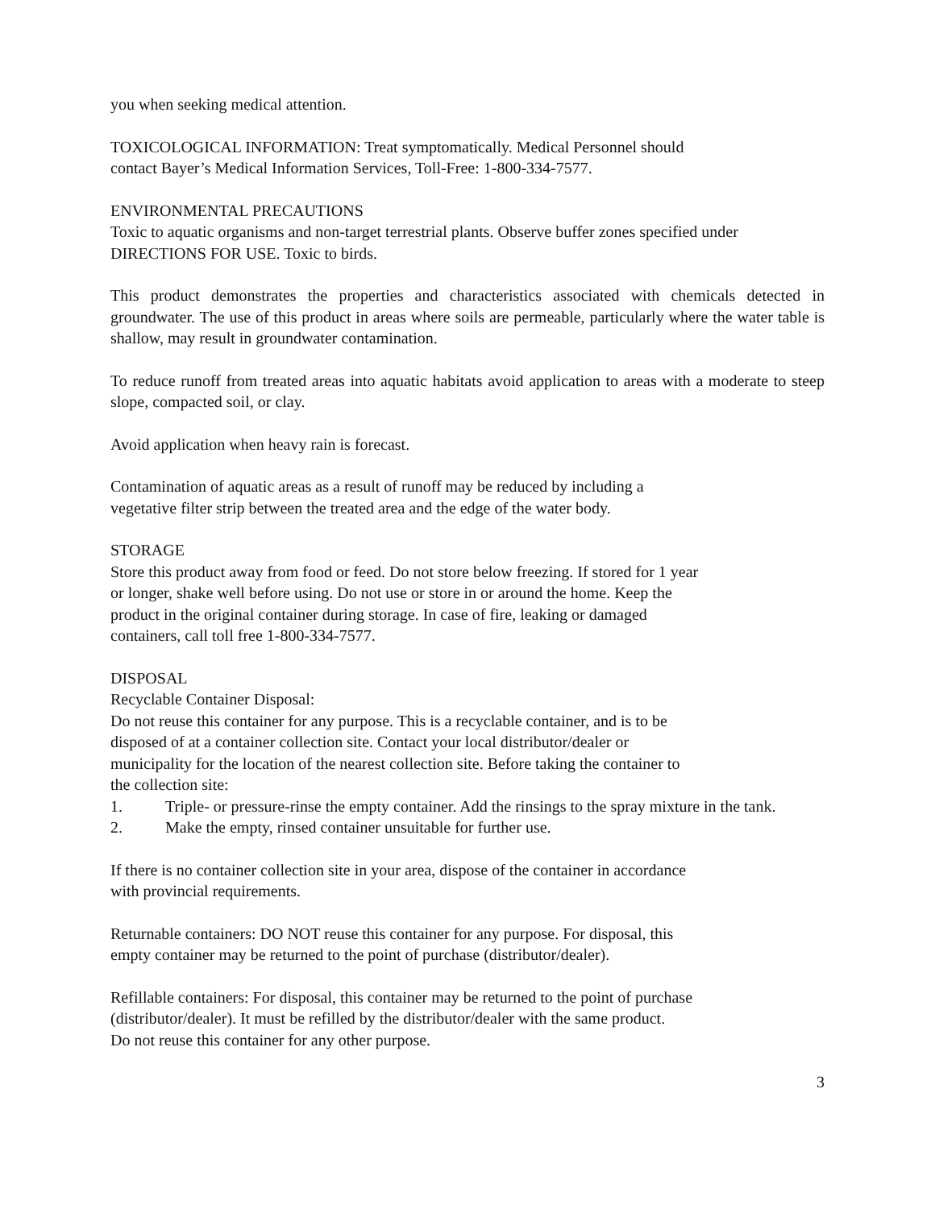you when seeking medical attention.
TOXICOLOGICAL INFORMATION: Treat symptomatically. Medical Personnel should
contact Bayer’s Medical Information Services, Toll-Free: 1-800-334-7577.
ENVIRONMENTAL PRECAUTIONS
Toxic to aquatic organisms and non-target terrestrial plants. Observe buffer zones specified under DIRECTIONS FOR USE. Toxic to birds.
This product demonstrates the properties and characteristics associated with chemicals detected in groundwater. The use of this product in areas where soils are permeable, particularly where the water table is shallow, may result in groundwater contamination.
To reduce runoff from treated areas into aquatic habitats avoid application to areas with a moderate to steep slope, compacted soil, or clay.
Avoid application when heavy rain is forecast.
Contamination of aquatic areas as a result of runoff may be reduced by including a
vegetative filter strip between the treated area and the edge of the water body.
STORAGE
Store this product away from food or feed. Do not store below freezing. If stored for 1 year
or longer, shake well before using. Do not use or store in or around the home. Keep the
product in the original container during storage. In case of fire, leaking or damaged
containers, call toll free 1-800-334-7577.
DISPOSAL
Recyclable Container Disposal:
Do not reuse this container for any purpose. This is a recyclable container, and is to be
disposed of at a container collection site. Contact your local distributor/dealer or
municipality for the location of the nearest collection site. Before taking the container to
the collection site:
1. Triple- or pressure-rinse the empty container. Add the rinsings to the spray mixture in the tank.
2. Make the empty, rinsed container unsuitable for further use.
If there is no container collection site in your area, dispose of the container in accordance
with provincial requirements.
Returnable containers: DO NOT reuse this container for any purpose. For disposal, this
empty container may be returned to the point of purchase (distributor/dealer).
Refillable containers: For disposal, this container may be returned to the point of purchase
(distributor/dealer). It must be refilled by the distributor/dealer with the same product.
Do not reuse this container for any other purpose.
3